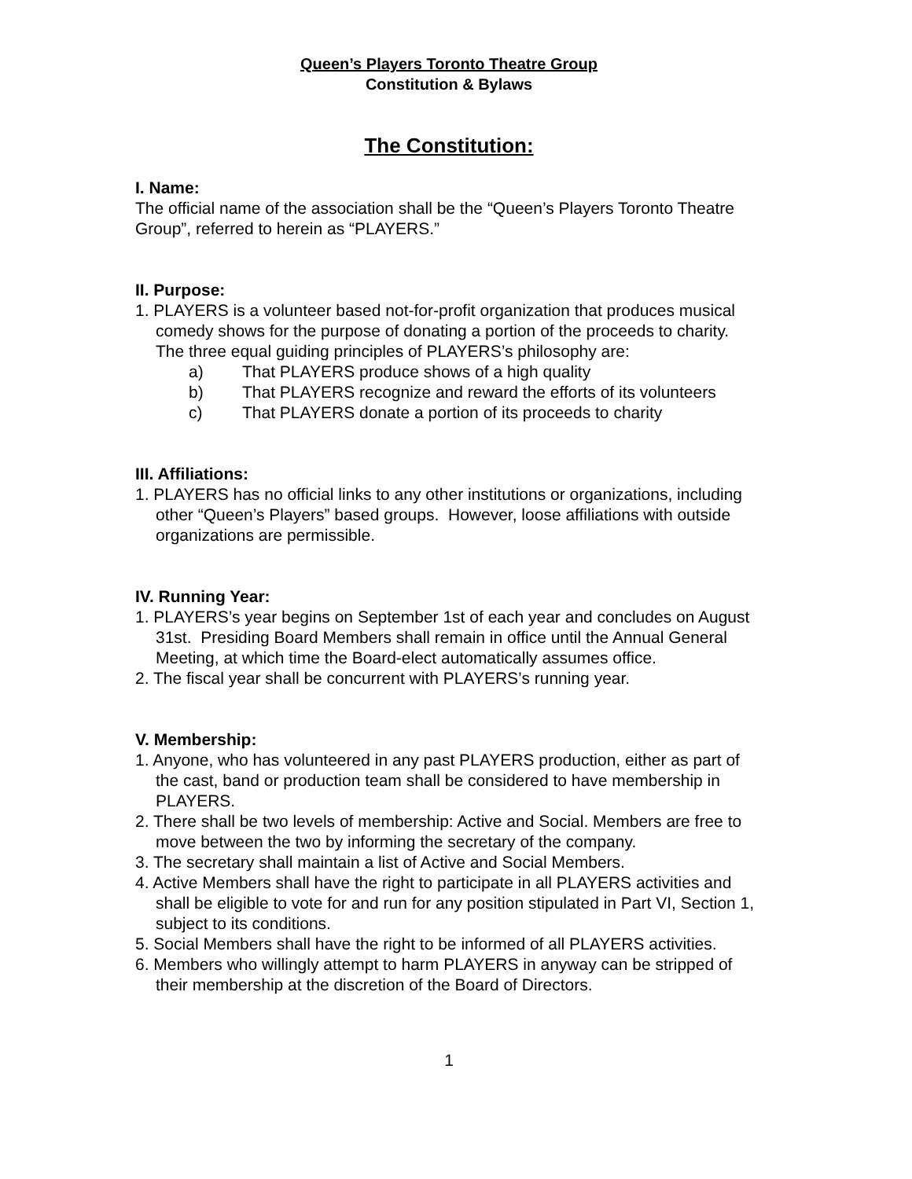Queen’s Players Toronto Theatre Group
Constitution & Bylaws
The Constitution:
I. Name:
The official name of the association shall be the “Queen’s Players Toronto Theatre Group”, referred to herein as “PLAYERS.”
II. Purpose:
1. PLAYERS is a volunteer based not-for-profit organization that produces musical comedy shows for the purpose of donating a portion of the proceeds to charity. The three equal guiding principles of PLAYERS’s philosophy are:
a) That PLAYERS produce shows of a high quality
b) That PLAYERS recognize and reward the efforts of its volunteers
c) That PLAYERS donate a portion of its proceeds to charity
III. Affiliations:
1. PLAYERS has no official links to any other institutions or organizations, including other “Queen’s Players” based groups. However, loose affiliations with outside organizations are permissible.
IV. Running Year:
1. PLAYERS’s year begins on September 1st of each year and concludes on August 31st. Presiding Board Members shall remain in office until the Annual General Meeting, at which time the Board-elect automatically assumes office.
2. The fiscal year shall be concurrent with PLAYERS’s running year.
V. Membership:
1. Anyone, who has volunteered in any past PLAYERS production, either as part of the cast, band or production team shall be considered to have membership in PLAYERS.
2. There shall be two levels of membership: Active and Social. Members are free to move between the two by informing the secretary of the company.
3. The secretary shall maintain a list of Active and Social Members.
4. Active Members shall have the right to participate in all PLAYERS activities and shall be eligible to vote for and run for any position stipulated in Part VI, Section 1, subject to its conditions.
5. Social Members shall have the right to be informed of all PLAYERS activities.
6. Members who willingly attempt to harm PLAYERS in anyway can be stripped of their membership at the discretion of the Board of Directors.
1